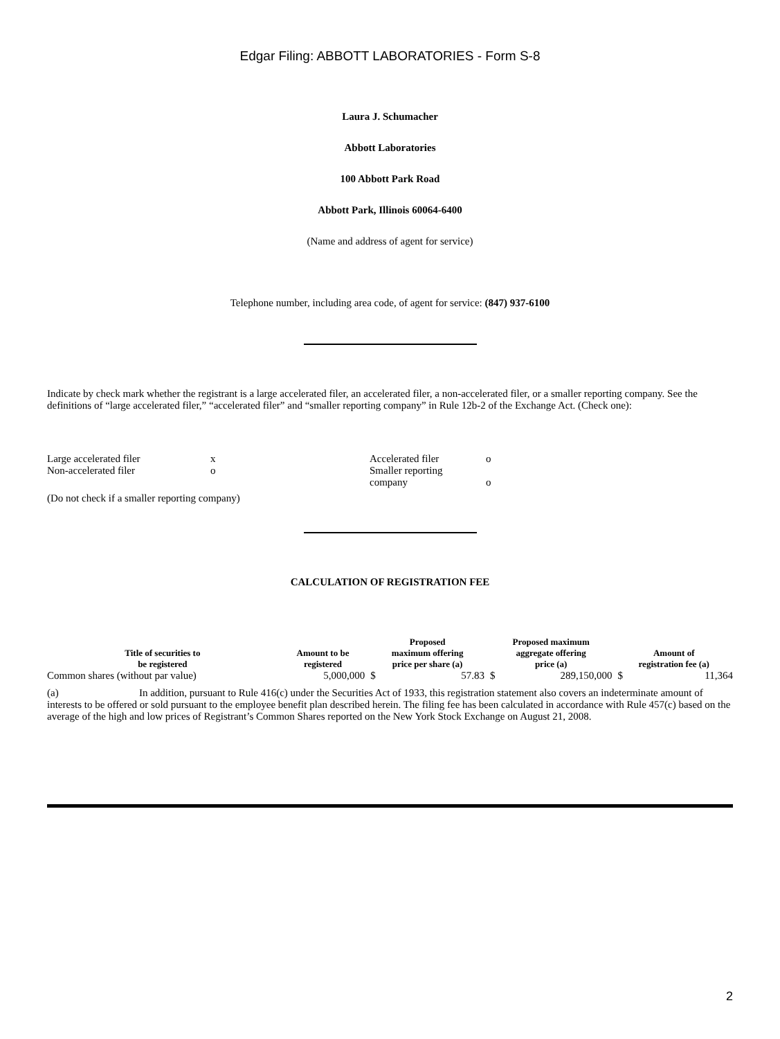Edgar Filing: ABBOTT LABORATORIES - Form S-8
Laura J. Schumacher
Abbott Laboratories
100 Abbott Park Road
Abbott Park, Illinois 60064-6400
(Name and address of agent for service)
Telephone number, including area code, of agent for service: (847) 937-6100
Indicate by check mark whether the registrant is a large accelerated filer, an accelerated filer, a non-accelerated filer, or a smaller reporting company. See the definitions of “large accelerated filer,” “accelerated filer” and “smaller reporting company” in Rule 12b-2 of the Exchange Act. (Check one):
| Large accelerated filer | x | Accelerated filer | o |
| Non-accelerated filer | o | Smaller reporting company | o |
(Do not check if a smaller reporting company)
CALCULATION OF REGISTRATION FEE
| Title of securities to be registered | Amount to be registered | Proposed maximum offering price per share (a) | | Proposed maximum aggregate offering price (a) | | Amount of registration fee (a) | |
| --- | --- | --- | --- | --- | --- | --- | --- |
| Common shares (without par value) | 5,000,000 | $ | 57.83 | $ | 289,150,000 | $ | 11,364 |
(a) In addition, pursuant to Rule 416(c) under the Securities Act of 1933, this registration statement also covers an indeterminate amount of interests to be offered or sold pursuant to the employee benefit plan described herein. The filing fee has been calculated in accordance with Rule 457(c) based on the average of the high and low prices of Registrant’s Common Shares reported on the New York Stock Exchange on August 21, 2008.
2